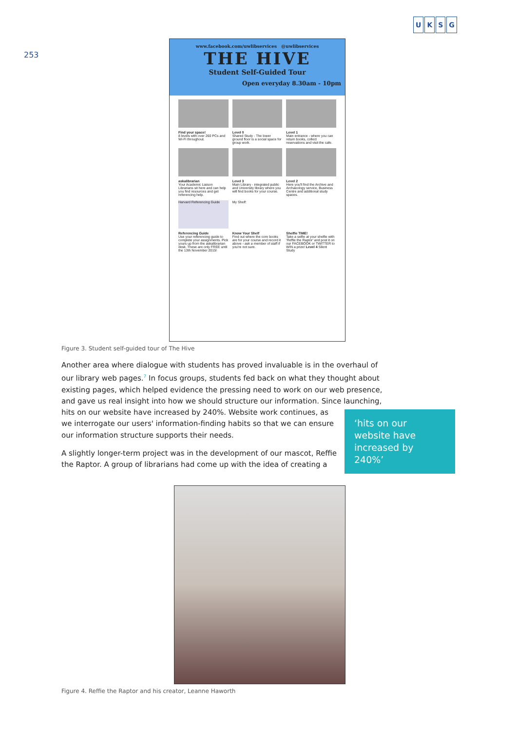253
UKSG
www.facebook.com/uwlibservices @uwlibservices
THE HIVE
Student Self-Guided Tour
Open everyday 8.30am - 10pm
Find your space!
8 levels with over 260 PCs and Wi-Fi throughout.
Level 0
Shared Study - The lower ground floor is a social space for group work.
Level 1
Main entrance - where you can return books, collect reservations and visit the cafe.
askalibrarian
Your Academic Liaison Librarians sit here and can help you find resources and get referencing help.
Level 3
Main Library - integrated public and University library where you will find books for your course.
Level 2
Here you'll find the Archive and Archaeology service, Business Centre and additional study spaces.
Harvard Referencing Guide
Referencing Guide
Use your referencing guide to complete your assignments. Pick yours up from the askalibrarian desk. These are only FREE until the 13th November 2015!
My Shelf:
Know Your Shelf
Find out where the core books are for your course and record it above - ask a member of staff if you're not sure.
Shelfie TIME!
Take a selfie at your shelfie with 'Reffie the Raptor' and post it on our FACEBOOK or TWITTER to WIN a prize! Level 4 Silent Study
Figure 3. Student self-guided tour of The Hive
Another area where dialogue with students has proved invaluable is in the overhaul of our library web pages.<sup>7</sup> In focus groups, students fed back on what they thought about existing pages, which helped evidence the pressing need to work on our web presence, and gave us real insight into how we should structure our information. Since launching,
hits on our website have increased by 240%. Website work continues, as
we interrogate our users' information-finding habits so that we can ensure
our information structure supports their needs.
A slightly longer-term project was in the development of our mascot, Reffie
the Raptor. A group of librarians had come up with the idea of creating a
‘hits on our website have increased by 240%’
Figure 4. Reffie the Raptor and his creator, Leanne Haworth